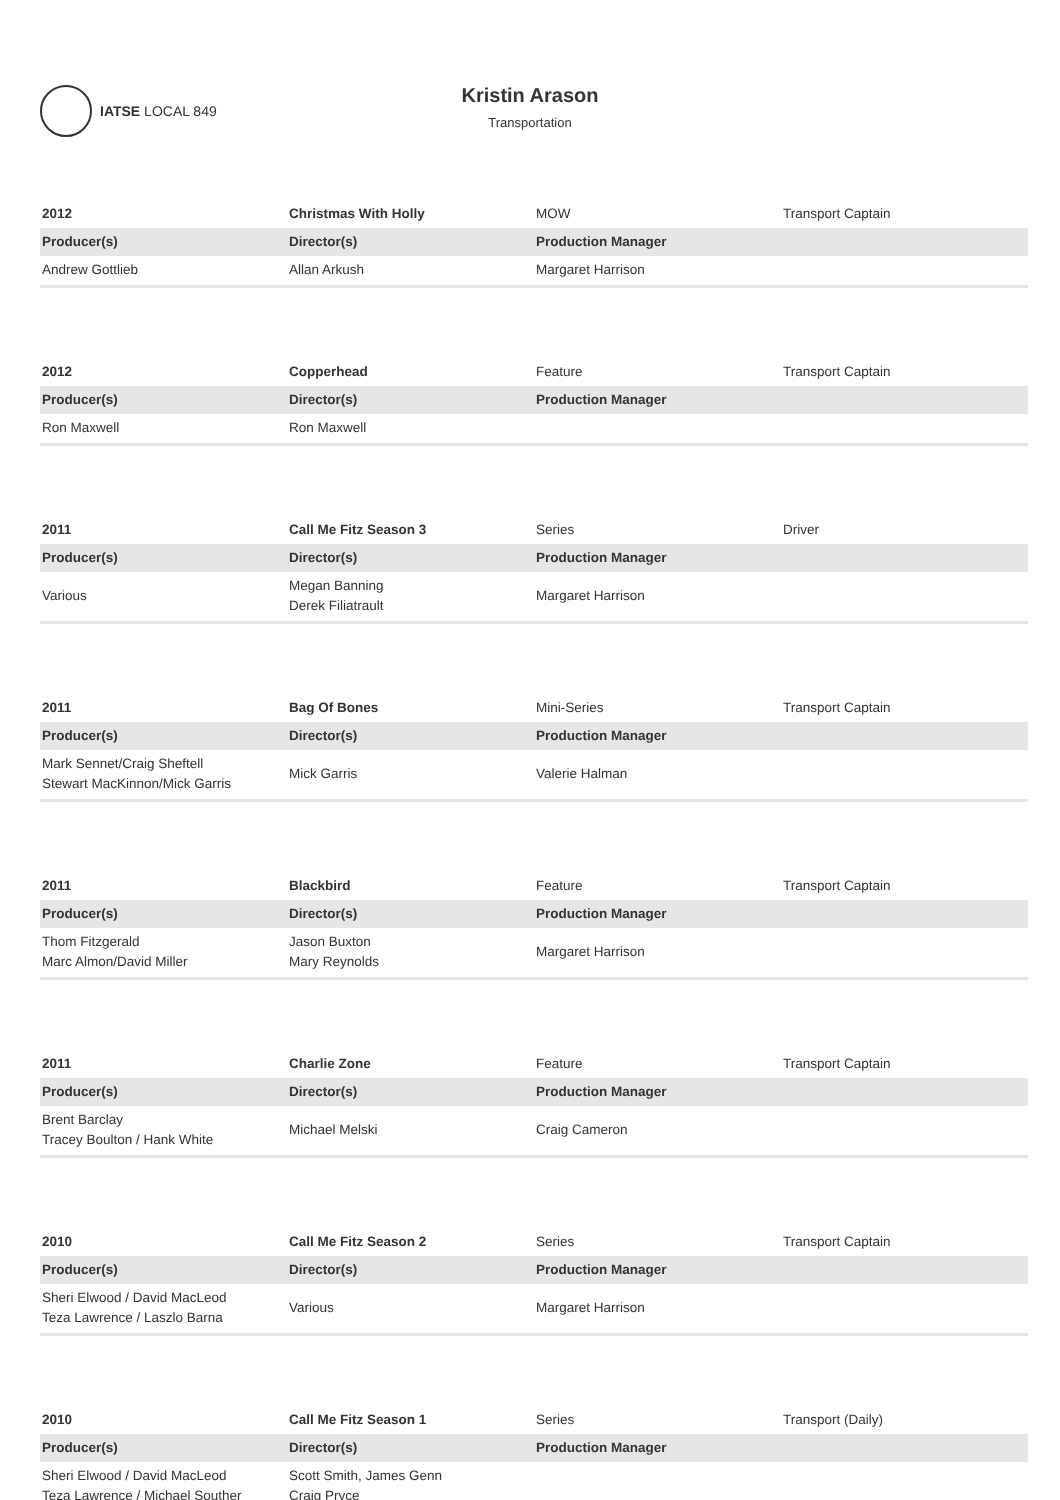IATSE LOCAL 849
Kristin Arason
Transportation
| 2012 | Christmas With Holly | MOW | Transport Captain |
| Producer(s) | Director(s) | Production Manager | |
| Andrew Gottlieb | Allan Arkush | Margaret Harrison | |
| 2012 | Copperhead | Feature | Transport Captain |
| Producer(s) | Director(s) | Production Manager | |
| Ron Maxwell | Ron Maxwell | | |
| 2011 | Call Me Fitz Season 3 | Series | Driver |
| Producer(s) | Director(s) | Production Manager | |
| Various | Megan Banning Derek Filiatrault | Margaret Harrison | |
| 2011 | Bag Of Bones | Mini-Series | Transport Captain |
| Producer(s) | Director(s) | Production Manager | |
| Mark Sennet/Craig Sheftell Stewart MacKinnon/Mick Garris | Mick Garris | Valerie Halman | |
| 2011 | Blackbird | Feature | Transport Captain |
| Producer(s) | Director(s) | Production Manager | |
| Thom Fitzgerald Marc Almon/David Miller | Jason Buxton Mary Reynolds | Margaret Harrison | |
| 2011 | Charlie Zone | Feature | Transport Captain |
| Producer(s) | Director(s) | Production Manager | |
| Brent Barclay Tracey Boulton / Hank White | Michael Melski | Craig Cameron | |
| 2010 | Call Me Fitz Season 2 | Series | Transport Captain |
| Producer(s) | Director(s) | Production Manager | |
| Sheri Elwood / David MacLeod Teza Lawrence / Laszlo Barna | Various | Margaret Harrison | |
| 2010 | Call Me Fitz Season 1 | Series | Transport (Daily) |
| Producer(s) | Director(s) | Production Manager | |
| Sheri Elwood / David MacLeod Teza Lawrence / Michael Souther | Scott Smith, James Genn Craig Pryce | | |